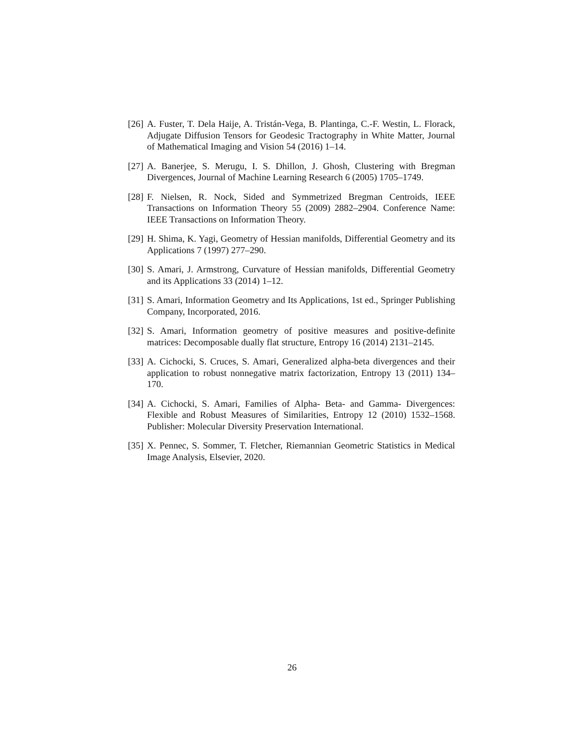[26] A. Fuster, T. Dela Haije, A. Tristán-Vega, B. Plantinga, C.-F. Westin, L. Florack, Adjugate Diffusion Tensors for Geodesic Tractography in White Matter, Journal of Mathematical Imaging and Vision 54 (2016) 1–14.
[27] A. Banerjee, S. Merugu, I. S. Dhillon, J. Ghosh, Clustering with Bregman Divergences, Journal of Machine Learning Research 6 (2005) 1705–1749.
[28] F. Nielsen, R. Nock, Sided and Symmetrized Bregman Centroids, IEEE Transactions on Information Theory 55 (2009) 2882–2904. Conference Name: IEEE Transactions on Information Theory.
[29] H. Shima, K. Yagi, Geometry of Hessian manifolds, Differential Geometry and its Applications 7 (1997) 277–290.
[30] S. Amari, J. Armstrong, Curvature of Hessian manifolds, Differential Geometry and its Applications 33 (2014) 1–12.
[31] S. Amari, Information Geometry and Its Applications, 1st ed., Springer Publishing Company, Incorporated, 2016.
[32] S. Amari, Information geometry of positive measures and positive-definite matrices: Decomposable dually flat structure, Entropy 16 (2014) 2131–2145.
[33] A. Cichocki, S. Cruces, S. Amari, Generalized alpha-beta divergences and their application to robust nonnegative matrix factorization, Entropy 13 (2011) 134–170.
[34] A. Cichocki, S. Amari, Families of Alpha- Beta- and Gamma- Divergences: Flexible and Robust Measures of Similarities, Entropy 12 (2010) 1532–1568. Publisher: Molecular Diversity Preservation International.
[35] X. Pennec, S. Sommer, T. Fletcher, Riemannian Geometric Statistics in Medical Image Analysis, Elsevier, 2020.
26